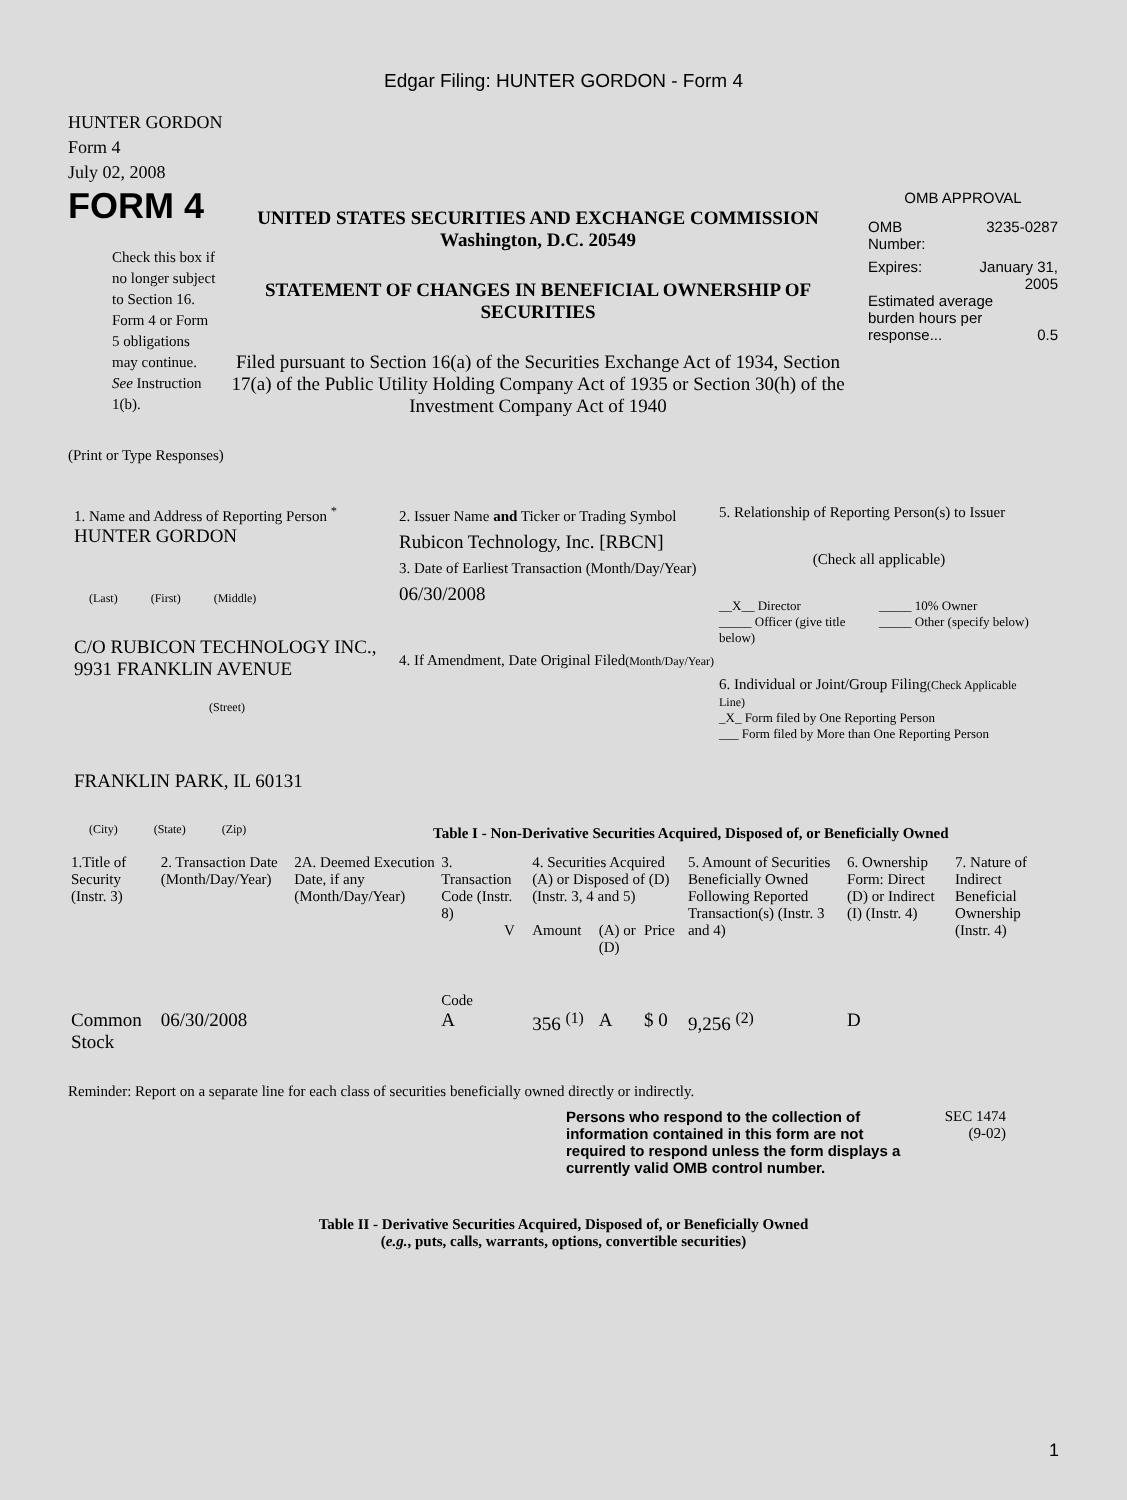Edgar Filing: HUNTER GORDON - Form 4
HUNTER GORDON
Form 4
July 02, 2008
FORM 4
Check this box if no longer subject to Section 16. Form 4 or Form 5 obligations may continue. See Instruction 1(b).
UNITED STATES SECURITIES AND EXCHANGE COMMISSION
Washington, D.C. 20549
STATEMENT OF CHANGES IN BENEFICIAL OWNERSHIP OF SECURITIES
Filed pursuant to Section 16(a) of the Securities Exchange Act of 1934, Section 17(a) of the Public Utility Holding Company Act of 1935 or Section 30(h) of the Investment Company Act of 1940
OMB APPROVAL
OMB
Number: 3235-0287
Expires: January 31,
2005
Estimated average burden hours per response... 0.5
(Print or Type Responses)
1. Name and Address of Reporting Person <sup>*</sup>
HUNTER GORDON
(Last) (First) (Middle)
C/O RUBICON TECHNOLOGY INC., 9931 FRANKLIN AVENUE
(Street)
FRANKLIN PARK, IL 60131
(City) (State) (Zip)
2. Issuer Name and Ticker or Trading Symbol
Rubicon Technology, Inc. [RBCN]
3. Date of Earliest Transaction (Month/Day/Year)
06/30/2008
4. If Amendment, Date Original Filed(Month/Day/Year)
5. Relationship of Reporting Person(s) to Issuer
(Check all applicable)
__X__ Director
_____ Officer (give title below)
_____ 10% Owner
_____ Other (specify below)
6. Individual or Joint/Group Filing(Check Applicable Line)
_X_ Form filed by One Reporting Person
___ Form filed by More than One Reporting Person
Table I - Non-Derivative Securities Acquired, Disposed of, or Beneficially Owned
| 1.Title of Security (Instr. 3) | 2. Transaction Date (Month/Day/Year) | 2A. Deemed Execution Date, if any (Month/Day/Year) | 3. Transaction Code (Instr. 8) | | 4. Securities Acquired (A) or Disposed of (D) (Instr. 3, 4 and 5) | | | 5. Amount of Securities Beneficially Owned Following Reported Transaction(s) (Instr. 3 and 4) | 6. Ownership Form: Direct (D) or Indirect (I) (Instr. 4) | 7. Nature of Indirect Beneficial Ownership (Instr. 4) |
| --- | --- | --- | --- | --- | --- | --- | --- | --- | --- | --- |
| | | | Code | V | Amount | (A) or (D) | Price | | | |
| Common Stock | 06/30/2008 | | A | | 356 <sup>(1)</sup> | A | $ 0 | 9,256 <sup>(2)</sup> | D | |
Reminder: Report on a separate line for each class of securities beneficially owned directly or indirectly.
Persons who respond to the collection of information contained in this form are not required to respond unless the form displays a currently valid OMB control number.
SEC 1474
(9-02)
Table II - Derivative Securities Acquired, Disposed of, or Beneficially Owned
(e.g., puts, calls, warrants, options, convertible securities)
1